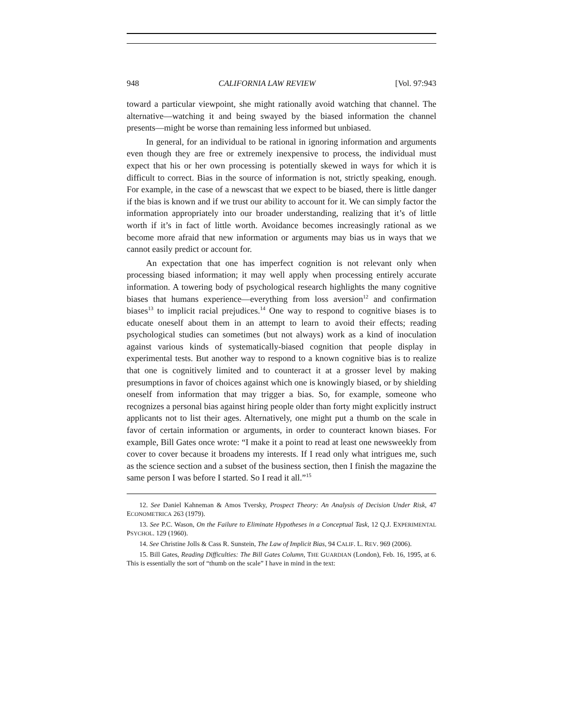948 CALIFORNIA LAW REVIEW [Vol. 97:943
toward a particular viewpoint, she might rationally avoid watching that channel. The alternative—watching it and being swayed by the biased information the channel presents—might be worse than remaining less informed but unbiased.
In general, for an individual to be rational in ignoring information and arguments even though they are free or extremely inexpensive to process, the individual must expect that his or her own processing is potentially skewed in ways for which it is difficult to correct. Bias in the source of information is not, strictly speaking, enough. For example, in the case of a newscast that we expect to be biased, there is little danger if the bias is known and if we trust our ability to account for it. We can simply factor the information appropriately into our broader understanding, realizing that it’s of little worth if it’s in fact of little worth. Avoidance becomes increasingly rational as we become more afraid that new information or arguments may bias us in ways that we cannot easily predict or account for.
An expectation that one has imperfect cognition is not relevant only when processing biased information; it may well apply when processing entirely accurate information. A towering body of psychological research highlights the many cognitive biases that humans experience—everything from loss aversion<sup>12</sup> and confirmation biases<sup>13</sup> to implicit racial prejudices.<sup>14</sup> One way to respond to cognitive biases is to educate oneself about them in an attempt to learn to avoid their effects; reading psychological studies can sometimes (but not always) work as a kind of inoculation against various kinds of systematically-biased cognition that people display in experimental tests. But another way to respond to a known cognitive bias is to realize that one is cognitively limited and to counteract it at a grosser level by making presumptions in favor of choices against which one is knowingly biased, or by shielding oneself from information that may trigger a bias. So, for example, someone who recognizes a personal bias against hiring people older than forty might explicitly instruct applicants not to list their ages. Alternatively, one might put a thumb on the scale in favor of certain information or arguments, in order to counteract known biases. For example, Bill Gates once wrote: “I make it a point to read at least one newsweekly from cover to cover because it broadens my interests. If I read only what intrigues me, such as the science section and a subset of the business section, then I finish the magazine the same person I was before I started. So I read it all.”<sup>15</sup>
12. See Daniel Kahneman & Amos Tversky, Prospect Theory: An Analysis of Decision Under Risk, 47 ECONOMETRICA 263 (1979).
13. See P.C. Wason, On the Failure to Eliminate Hypotheses in a Conceptual Task, 12 Q.J. EXPERIMENTAL PSYCHOL. 129 (1960).
14. See Christine Jolls & Cass R. Sunstein, The Law of Implicit Bias, 94 CALIF. L. REV. 969 (2006).
15. Bill Gates, Reading Difficulties: The Bill Gates Column, THE GUARDIAN (London), Feb. 16, 1995, at 6. This is essentially the sort of “thumb on the scale” I have in mind in the text: